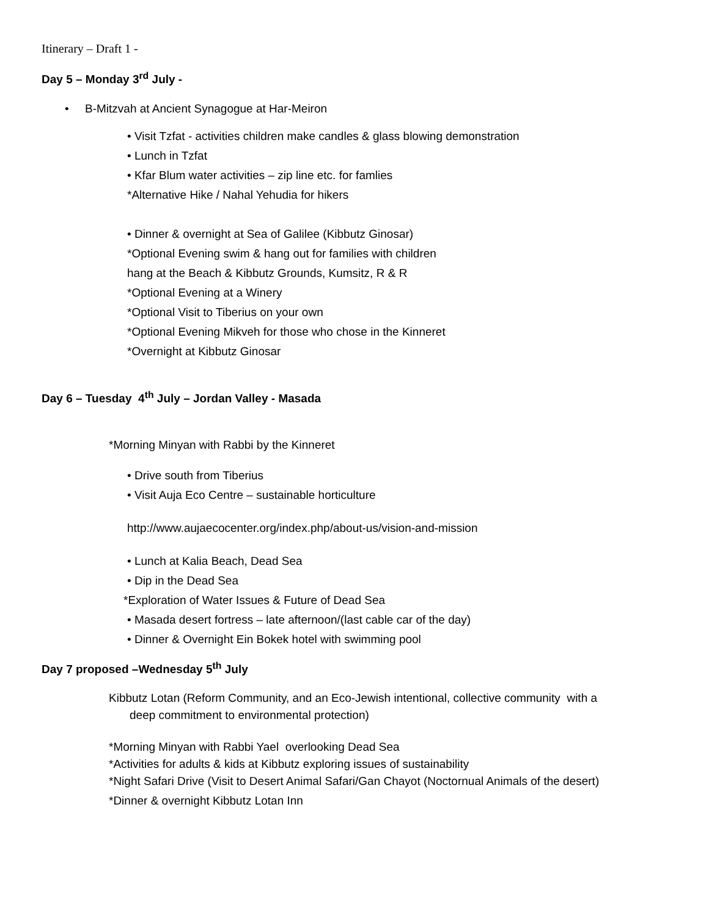Itinerary – Draft 1 -
Day 5 – Monday 3<sup>rd</sup> July -
• B-Mitzvah at Ancient Synagogue at Har-Meiron
• Visit Tzfat - activities children make candles & glass blowing demonstration
• Lunch in Tzfat
• Kfar Blum water activities – zip line etc. for famlies
*Alternative Hike / Nahal Yehudia for hikers
• Dinner & overnight at Sea of Galilee (Kibbutz Ginosar)
*Optional Evening swim & hang out for families with children
hang at the Beach & Kibbutz Grounds, Kumsitz, R & R
*Optional Evening at a Winery
*Optional Visit to Tiberius on your own
*Optional Evening Mikveh for those who chose in the Kinneret
*Overnight at Kibbutz Ginosar
Day 6 – Tuesday 4<sup>th</sup> July – Jordan Valley - Masada
*Morning Minyan with Rabbi by the Kinneret
• Drive south from Tiberius
• Visit Auja Eco Centre – sustainable horticulture
http://www.aujaecocenter.org/index.php/about-us/vision-and-mission
• Lunch at Kalia Beach, Dead Sea
• Dip in the Dead Sea
*Exploration of Water Issues & Future of Dead Sea
• Masada desert fortress – late afternoon/(last cable car of the day)
• Dinner & Overnight Ein Bokek hotel with swimming pool
Day 7 proposed –Wednesday 5<sup>th</sup> July
Kibbutz Lotan (Reform Community, and an Eco-Jewish intentional, collective community with a
deep commitment to environmental protection)
*Morning Minyan with Rabbi Yael overlooking Dead Sea
*Activities for adults & kids at Kibbutz exploring issues of sustainability
*Night Safari Drive (Visit to Desert Animal Safari/Gan Chayot (Noctornual Animals of the desert)
*Dinner & overnight Kibbutz Lotan Inn